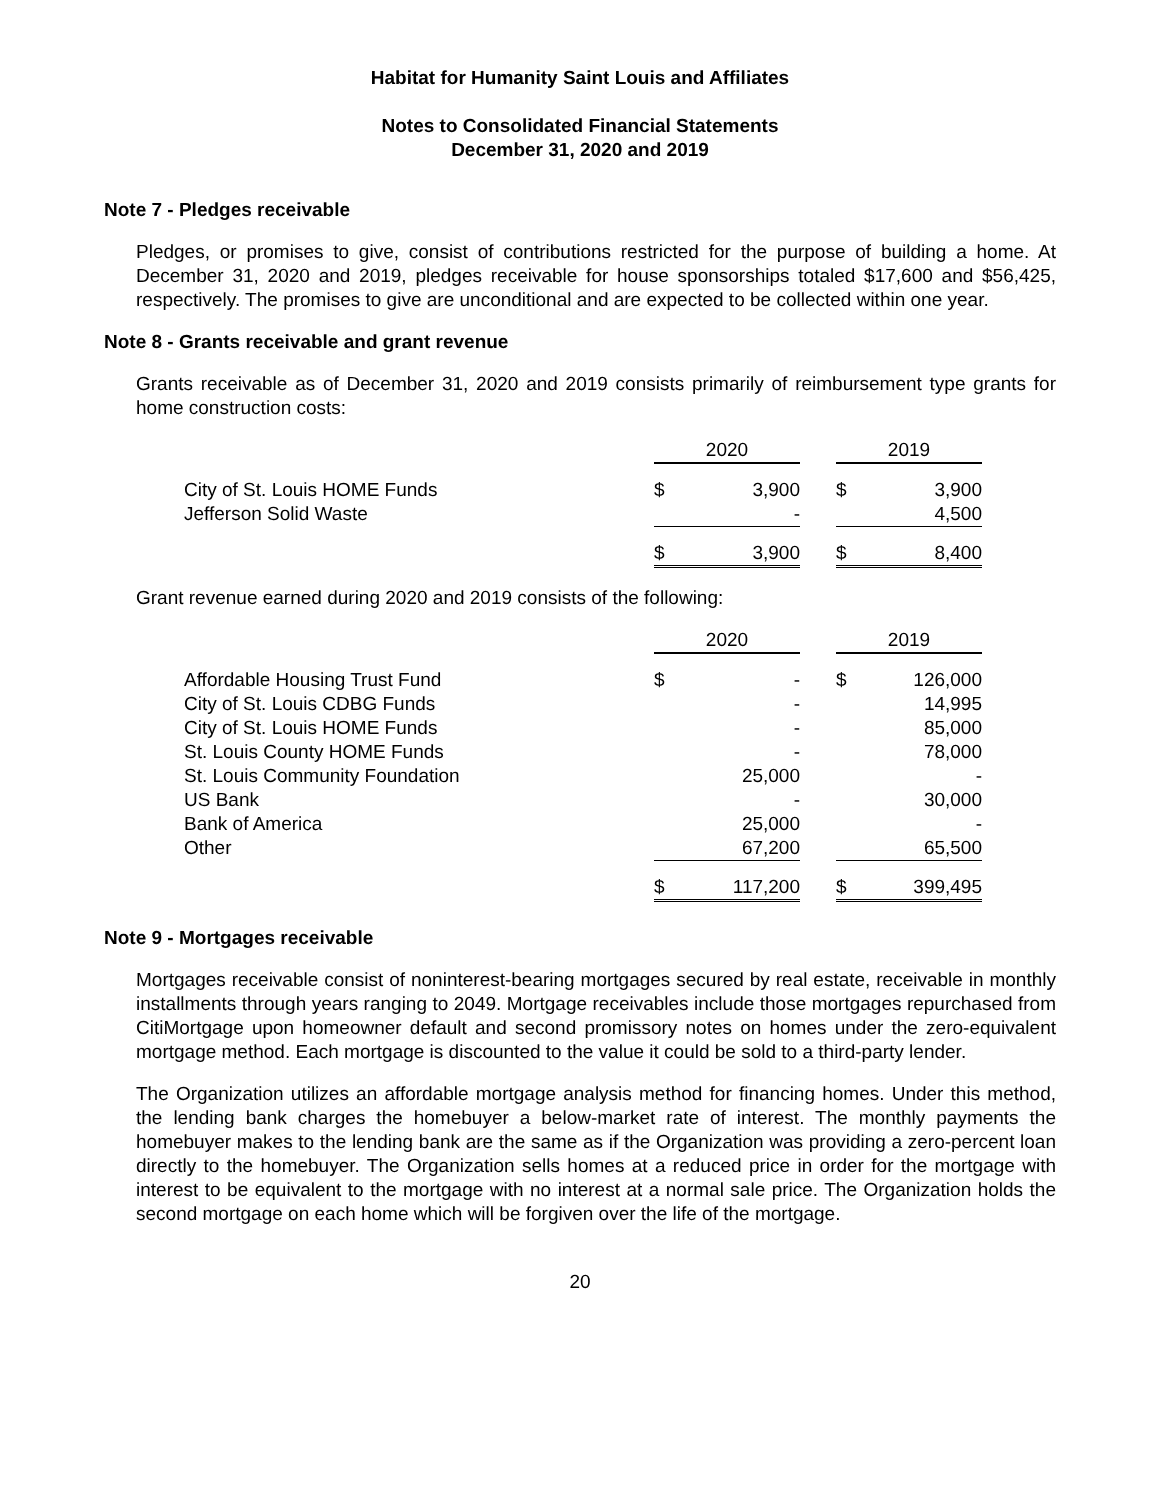Habitat for Humanity Saint Louis and Affiliates
Notes to Consolidated Financial Statements
December 31, 2020 and 2019
Note 7 - Pledges receivable
Pledges, or promises to give, consist of contributions restricted for the purpose of building a home. At December 31, 2020 and 2019, pledges receivable for house sponsorships totaled $17,600 and $56,425, respectively. The promises to give are unconditional and are expected to be collected within one year.
Note 8 - Grants receivable and grant revenue
Grants receivable as of December 31, 2020 and 2019 consists primarily of reimbursement type grants for home construction costs:
| | 2020 | | | 2019 | |
| City of St. Louis HOME Funds | $ | 3,900 | | $ | 3,900 |
| Jefferson Solid Waste | | - | | | 4,500 |
| | $ | 3,900 | | $ | 8,400 |
Grant revenue earned during 2020 and 2019 consists of the following:
| | 2020 | | | 2019 | |
| Affordable Housing Trust Fund | $ | - | | $ | 126,000 |
| City of St. Louis CDBG Funds | | - | | | 14,995 |
| City of St. Louis HOME Funds | | - | | | 85,000 |
| St. Louis County HOME Funds | | - | | | 78,000 |
| St. Louis Community Foundation | | 25,000 | | | - |
| US Bank | | - | | | 30,000 |
| Bank of America | | 25,000 | | | - |
| Other | | 67,200 | | | 65,500 |
| | $ | 117,200 | | $ | 399,495 |
Note 9 - Mortgages receivable
Mortgages receivable consist of noninterest-bearing mortgages secured by real estate, receivable in monthly installments through years ranging to 2049. Mortgage receivables include those mortgages repurchased from CitiMortgage upon homeowner default and second promissory notes on homes under the zero-equivalent mortgage method. Each mortgage is discounted to the value it could be sold to a third-party lender.
The Organization utilizes an affordable mortgage analysis method for financing homes. Under this method, the lending bank charges the homebuyer a below-market rate of interest. The monthly payments the homebuyer makes to the lending bank are the same as if the Organization was providing a zero-percent loan directly to the homebuyer. The Organization sells homes at a reduced price in order for the mortgage with interest to be equivalent to the mortgage with no interest at a normal sale price. The Organization holds the second mortgage on each home which will be forgiven over the life of the mortgage.
20